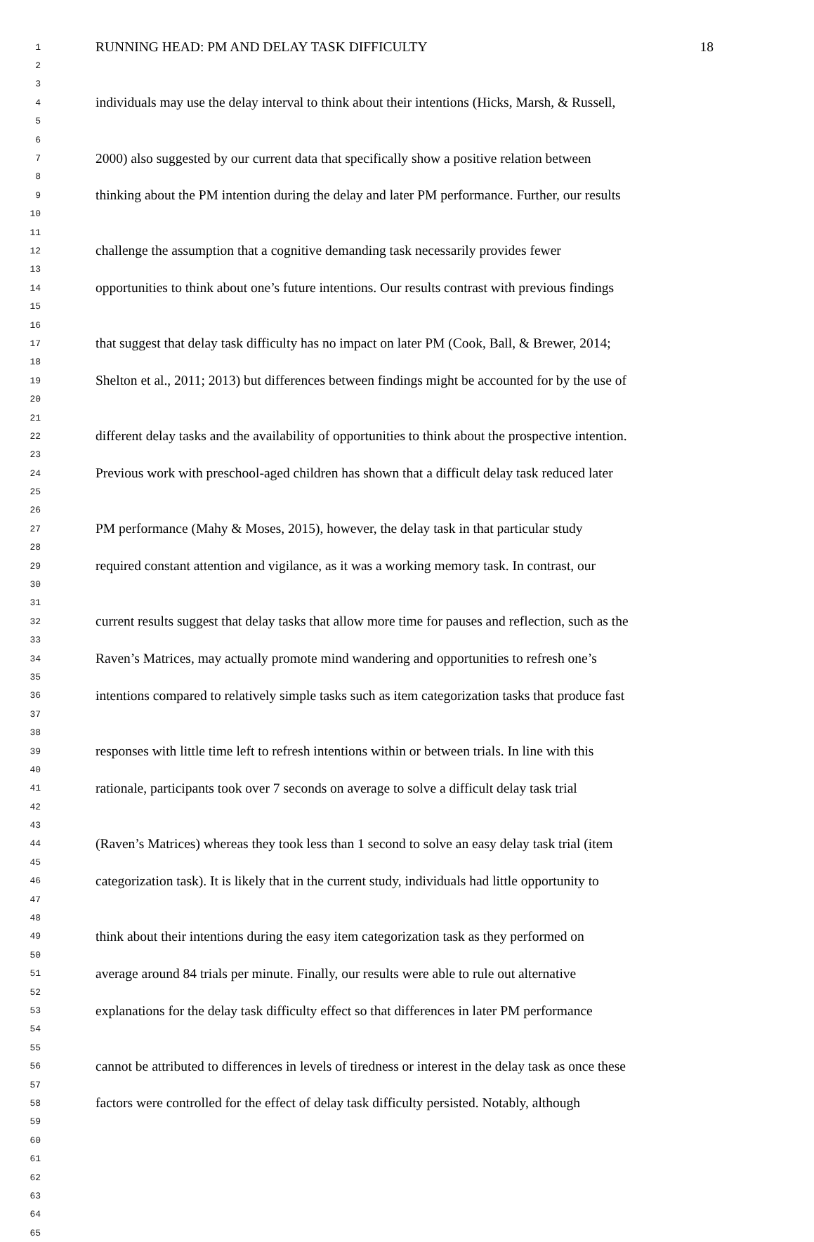1 RUNNING HEAD: PM AND DELAY TASK DIFFICULTY 18
2
3
4 individuals may use the delay interval to think about their intentions (Hicks, Marsh, & Russell,
5
6
7 2000) also suggested by our current data that specifically show a positive relation between
8
9 thinking about the PM intention during the delay and later PM performance. Further, our results
10
11
12 challenge the assumption that a cognitive demanding task necessarily provides fewer
13
14 opportunities to think about one’s future intentions. Our results contrast with previous findings
15
16
17 that suggest that delay task difficulty has no impact on later PM (Cook, Ball, & Brewer, 2014;
18
19 Shelton et al., 2011; 2013) but differences between findings might be accounted for by the use of
20
21
22 different delay tasks and the availability of opportunities to think about the prospective intention.
23
24 Previous work with preschool-aged children has shown that a difficult delay task reduced later
25
26
27 PM performance (Mahy & Moses, 2015), however, the delay task in that particular study
28
29 required constant attention and vigilance, as it was a working memory task. In contrast, our
30
31
32 current results suggest that delay tasks that allow more time for pauses and reflection, such as the
33
34 Raven’s Matrices, may actually promote mind wandering and opportunities to refresh one’s
35
36 intentions compared to relatively simple tasks such as item categorization tasks that produce fast
37
38
39 responses with little time left to refresh intentions within or between trials. In line with this
40
41 rationale, participants took over 7 seconds on average to solve a difficult delay task trial
42
43
44 (Raven’s Matrices) whereas they took less than 1 second to solve an easy delay task trial (item
45
46 categorization task). It is likely that in the current study, individuals had little opportunity to
47
48
49 think about their intentions during the easy item categorization task as they performed on
50
51 average around 84 trials per minute. Finally, our results were able to rule out alternative
52
53 explanations for the delay task difficulty effect so that differences in later PM performance
54
55
56 cannot be attributed to differences in levels of tiredness or interest in the delay task as once these
57
58 factors were controlled for the effect of delay task difficulty persisted. Notably, although
59
60
61
62
63
64
65